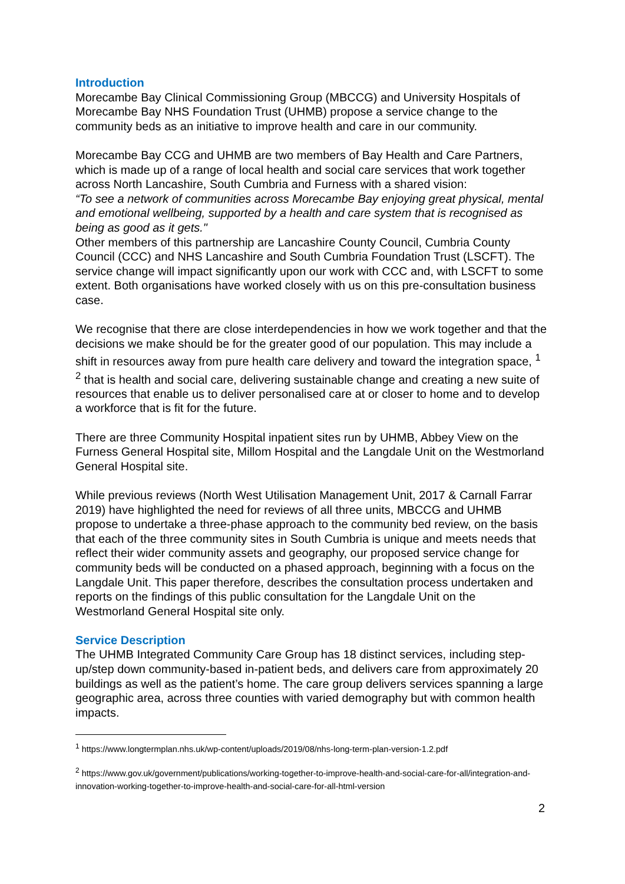Introduction
Morecambe Bay Clinical Commissioning Group (MBCCG) and University Hospitals of Morecambe Bay NHS Foundation Trust (UHMB) propose a service change to the community beds as an initiative to improve health and care in our community.
Morecambe Bay CCG and UHMB are two members of Bay Health and Care Partners, which is made up of a range of local health and social care services that work together across North Lancashire, South Cumbria and Furness with a shared vision:
“To see a network of communities across Morecambe Bay enjoying great physical, mental and emotional wellbeing, supported by a health and care system that is recognised as being as good as it gets."
Other members of this partnership are Lancashire County Council, Cumbria County Council (CCC) and NHS Lancashire and South Cumbria Foundation Trust (LSCFT). The service change will impact significantly upon our work with CCC and, with LSCFT to some extent. Both organisations have worked closely with us on this pre-consultation business case.
We recognise that there are close interdependencies in how we work together and that the decisions we make should be for the greater good of our population. This may include a shift in resources away from pure health care delivery and toward the integration space, <sup>1</sup> <sup>2</sup> that is health and social care, delivering sustainable change and creating a new suite of resources that enable us to deliver personalised care at or closer to home and to develop a workforce that is fit for the future.
There are three Community Hospital inpatient sites run by UHMB, Abbey View on the Furness General Hospital site, Millom Hospital and the Langdale Unit on the Westmorland General Hospital site.
While previous reviews (North West Utilisation Management Unit, 2017 & Carnall Farrar 2019) have highlighted the need for reviews of all three units, MBCCG and UHMB propose to undertake a three-phase approach to the community bed review, on the basis that each of the three community sites in South Cumbria is unique and meets needs that reflect their wider community assets and geography, our proposed service change for community beds will be conducted on a phased approach, beginning with a focus on the Langdale Unit. This paper therefore, describes the consultation process undertaken and reports on the findings of this public consultation for the Langdale Unit on the Westmorland General Hospital site only.
Service Description
The UHMB Integrated Community Care Group has 18 distinct services, including step-up/step down community-based in-patient beds, and delivers care from approximately 20 buildings as well as the patient’s home. The care group delivers services spanning a large geographic area, across three counties with varied demography but with common health impacts.
<sup>1</sup> https://www.longtermplan.nhs.uk/wp-content/uploads/2019/08/nhs-long-term-plan-version-1.2.pdf
<sup>2</sup> https://www.gov.uk/government/publications/working-together-to-improve-health-and-social-care-for-all/integration-and-innovation-working-together-to-improve-health-and-social-care-for-all-html-version
2